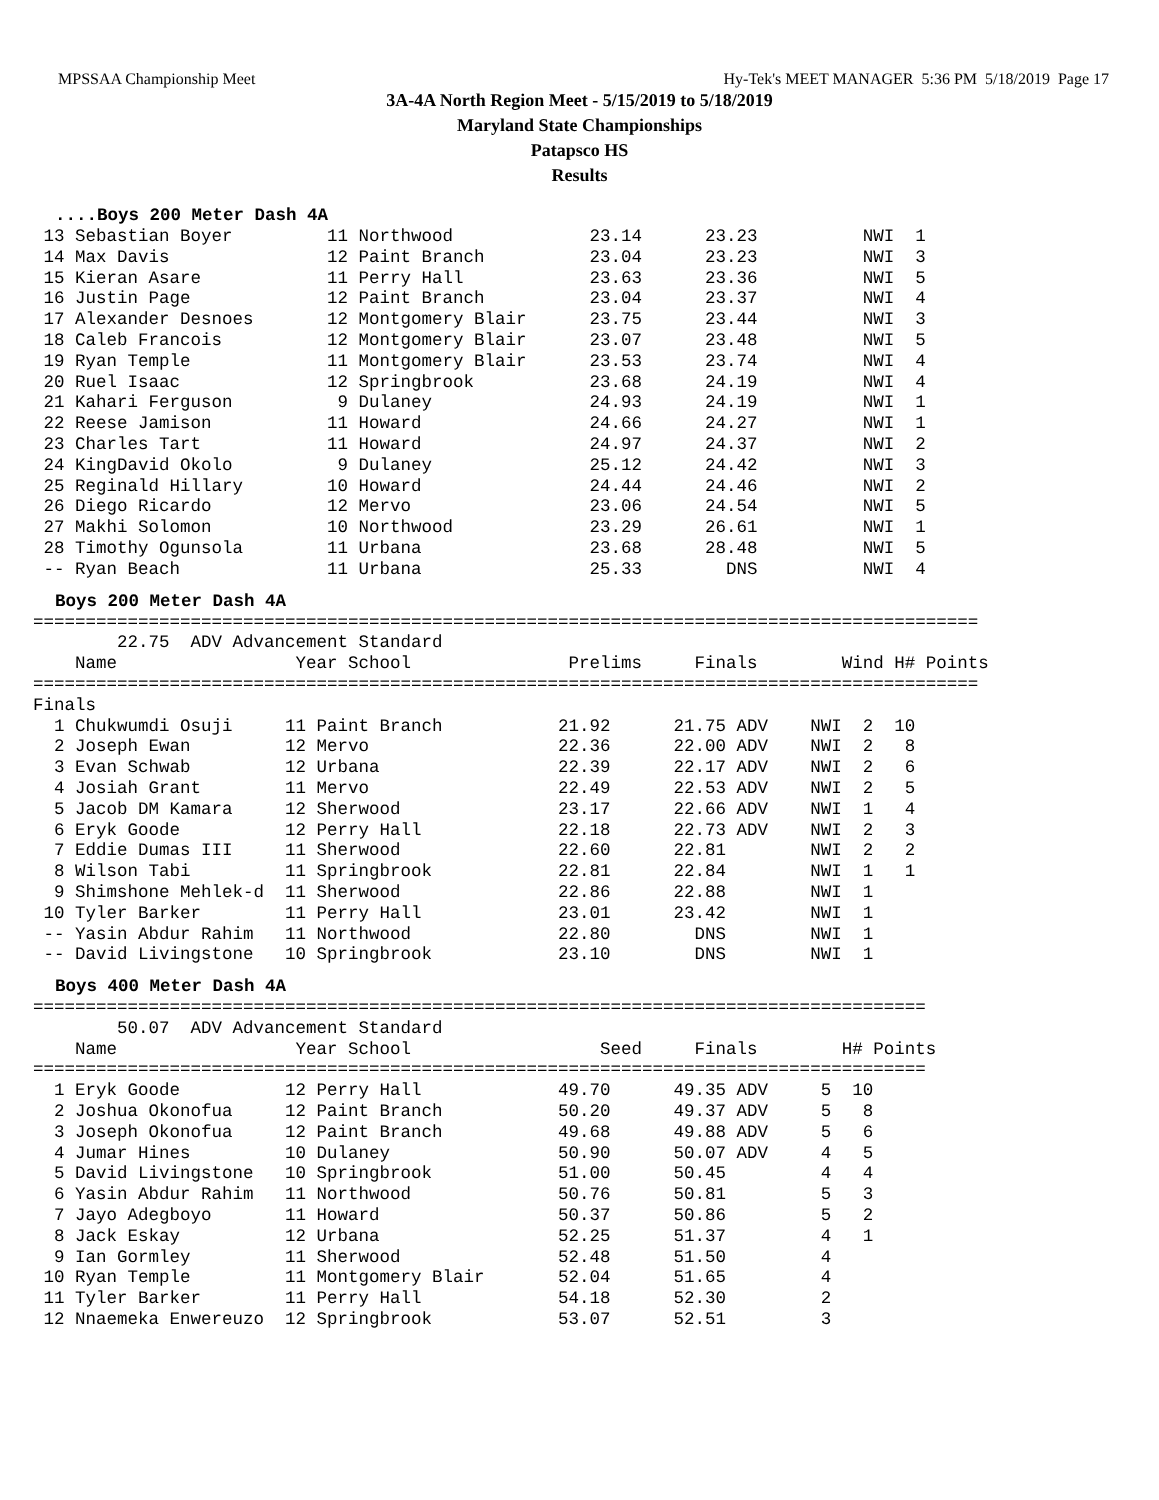MPSSAA Championship Meet Hy-Tek's MEET MANAGER 5:36 PM 5/18/2019 Page 17
3A-4A North Region Meet - 5/15/2019 to 5/18/2019
Maryland State Championships
Patapsco HS
Results
....Boys 200 Meter Dash 4A
 13 Sebastian Boyer         11 Northwood             23.14      23.23          NWI  1
 14 Max Davis               12 Paint Branch          23.04      23.23          NWI  3
 15 Kieran Asare            11 Perry Hall            23.63      23.36          NWI  5
 16 Justin Page             12 Paint Branch          23.04      23.37          NWI  4
 17 Alexander Desnoes       12 Montgomery Blair      23.75      23.44          NWI  3
 18 Caleb Francois          12 Montgomery Blair      23.07      23.48          NWI  5
 19 Ryan Temple             11 Montgomery Blair      23.53      23.74          NWI  4
 20 Ruel Isaac              12 Springbrook           23.68      24.19          NWI  4
 21 Kahari Ferguson          9 Dulaney               24.93      24.19          NWI  1
 22 Reese Jamison           11 Howard                24.66      24.27          NWI  1
 23 Charles Tart            11 Howard                24.97      24.37          NWI  2
 24 KingDavid Okolo          9 Dulaney               25.12      24.42          NWI  3
 25 Reginald Hillary        10 Howard                24.44      24.46          NWI  2
 26 Diego Ricardo           12 Mervo                 23.06      24.54          NWI  5
 27 Makhi Solomon           10 Northwood             23.29      26.61          NWI  1
 28 Timothy Ogunsola        11 Urbana                23.68      28.48          NWI  5
 -- Ryan Beach              11 Urbana                25.33        DNS          NWI  4
Boys 200 Meter Dash 4A
==========================================================================================
        22.75  ADV Advancement Standard
    Name                 Year School               Prelims     Finals        Wind H# Points
==========================================================================================
Finals
  1 Chukwumdi Osuji     11 Paint Branch           21.92      21.75 ADV    NWI  2  10
  2 Joseph Ewan         12 Mervo                  22.36      22.00 ADV    NWI  2   8
  3 Evan Schwab         12 Urbana                 22.39      22.17 ADV    NWI  2   6
  4 Josiah Grant        11 Mervo                  22.49      22.53 ADV    NWI  2   5
  5 Jacob DM Kamara     12 Sherwood               23.17      22.66 ADV    NWI  1   4
  6 Eryk Goode          12 Perry Hall             22.18      22.73 ADV    NWI  2   3
  7 Eddie Dumas III     11 Sherwood               22.60      22.81        NWI  2   2
  8 Wilson Tabi         11 Springbrook            22.81      22.84        NWI  1   1
  9 Shimshone Mehlek-d  11 Sherwood               22.86      22.88        NWI  1
 10 Tyler Barker        11 Perry Hall             23.01      23.42        NWI  1
 -- Yasin Abdur Rahim   11 Northwood              22.80        DNS        NWI  1
 -- David Livingstone   10 Springbrook            23.10        DNS        NWI  1
Boys 400 Meter Dash 4A
=====================================================================================
        50.07  ADV Advancement Standard
    Name                 Year School                  Seed     Finals        H# Points
=====================================================================================
  1 Eryk Goode          12 Perry Hall             49.70      49.35 ADV     5  10
  2 Joshua Okonofua     12 Paint Branch           50.20      49.37 ADV     5   8
  3 Joseph Okonofua     12 Paint Branch           49.68      49.88 ADV     5   6
  4 Jumar Hines         10 Dulaney                50.90      50.07 ADV     4   5
  5 David Livingstone   10 Springbrook            51.00      50.45         4   4
  6 Yasin Abdur Rahim   11 Northwood              50.76      50.81         5   3
  7 Jayo Adegboyo       11 Howard                 50.37      50.86         5   2
  8 Jack Eskay          12 Urbana                 52.25      51.37         4   1
  9 Ian Gormley         11 Sherwood               52.48      51.50         4
 10 Ryan Temple         11 Montgomery Blair       52.04      51.65         4
 11 Tyler Barker        11 Perry Hall             54.18      52.30         2
 12 Nnaemeka Enwereuzo  12 Springbrook            53.07      52.51         3